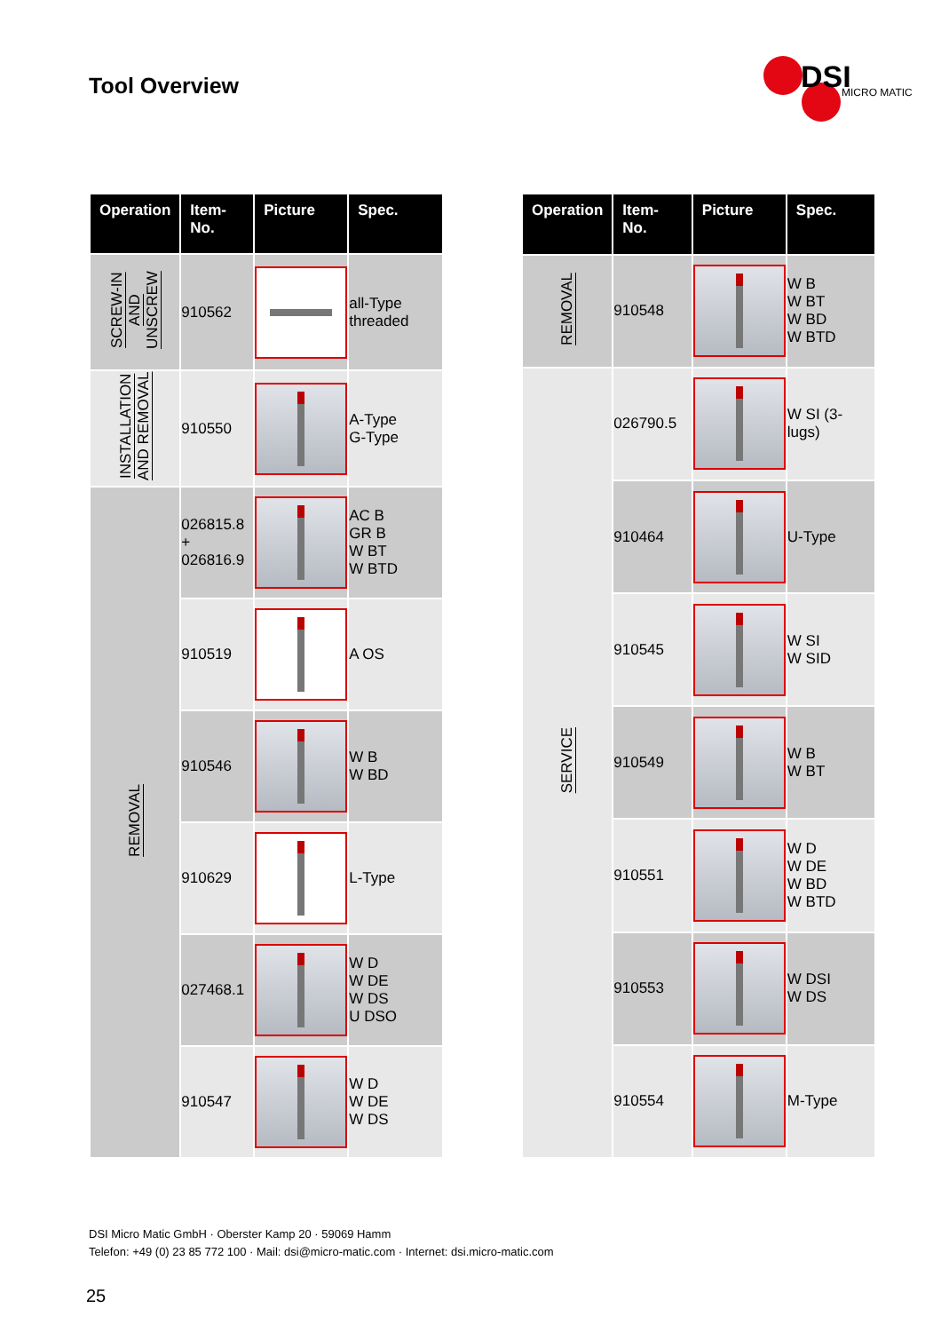Tool Overview
DSI
MICRO MATIC
| Operation | Item-No. | Picture | Spec. |
| --- | --- | --- | --- |
| SCREW-IN AND UNSCREW | 910562 | | all-Type threaded |
| INSTALLATION AND REMOVAL | 910550 | | A-Type G-Type |
| REMOVAL | 026815.8 + 026816.9 | | AC B GR B W BT W BTD |
| | 910519 | | A OS |
| | 910546 | | W B W BD |
| | 910629 | | L-Type |
| | 027468.1 | | W D W DE W DS U DSO |
| | 910547 | | W D W DE W DS |
| Operation | Item-No. | Picture | Spec. |
| --- | --- | --- | --- |
| REMOVAL | 910548 | | W B W BT W BD W BTD |
| SERVICE | 026790.5 | | W SI (3-lugs) |
| | 910464 | | U-Type |
| | 910545 | | W SI W SID |
| | 910549 | | W B W BT |
| | 910551 | | W D W DE W BD W BTD |
| | 910553 | | W DSI W DS |
| | 910554 | | M-Type |
DSI Micro Matic GmbH · Oberster Kamp 20 · 59069 Hamm
Telefon: +49 (0) 23 85 772 100 · Mail: dsi@micro-matic.com · Internet: dsi.micro-matic.com
25